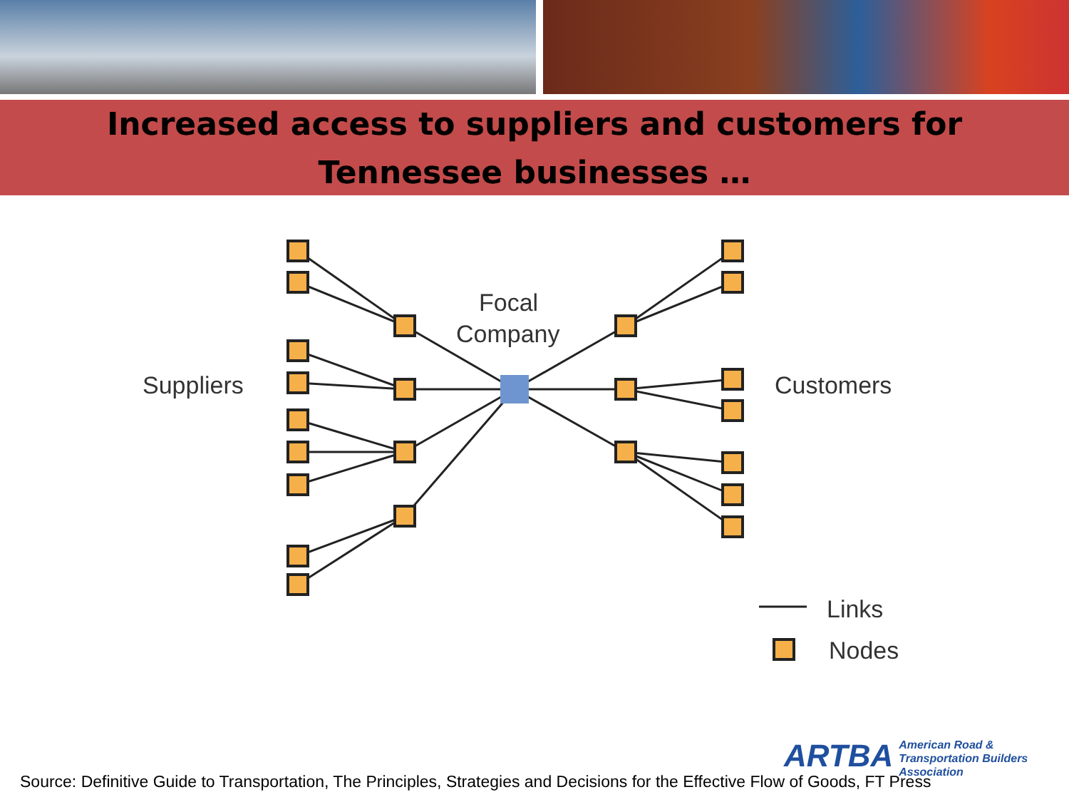Increased access to suppliers and customers for
Tennessee businesses …
Focal
Company
Suppliers
Customers
Links
Nodes
ARTBA American Road &
Transportation Builders
Association
Source: Definitive Guide to Transportation, The Principles, Strategies and Decisions for the Effective Flow of Goods, FT Press